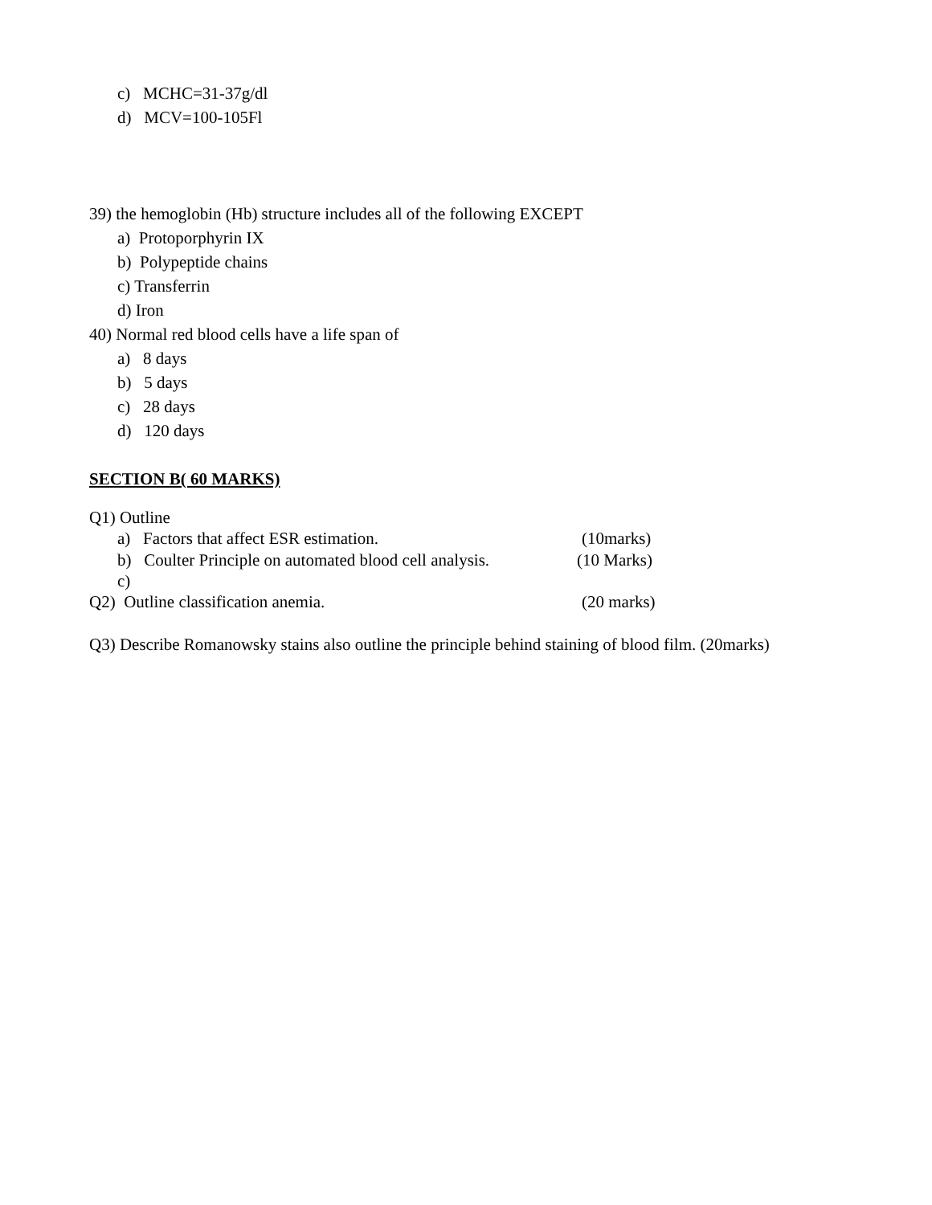c) MCHC=31-37g/dl
d) MCV=100-105Fl
39) the hemoglobin (Hb) structure includes all of the following EXCEPT
a) Protoporphyrin IX
b) Polypeptide chains
c) Transferrin
d) Iron
40) Normal red blood cells have a life span of
a) 8 days
b) 5 days
c) 28 days
d) 120 days
SECTION B( 60 MARKS)
Q1) Outline
a) Factors that affect ESR estimation. (10marks)
b) Coulter Principle on automated blood cell analysis. (10 Marks)
c)
Q2) Outline classification anemia. (20 marks)
Q3) Describe Romanowsky stains also outline the principle behind staining of blood film. (20marks)